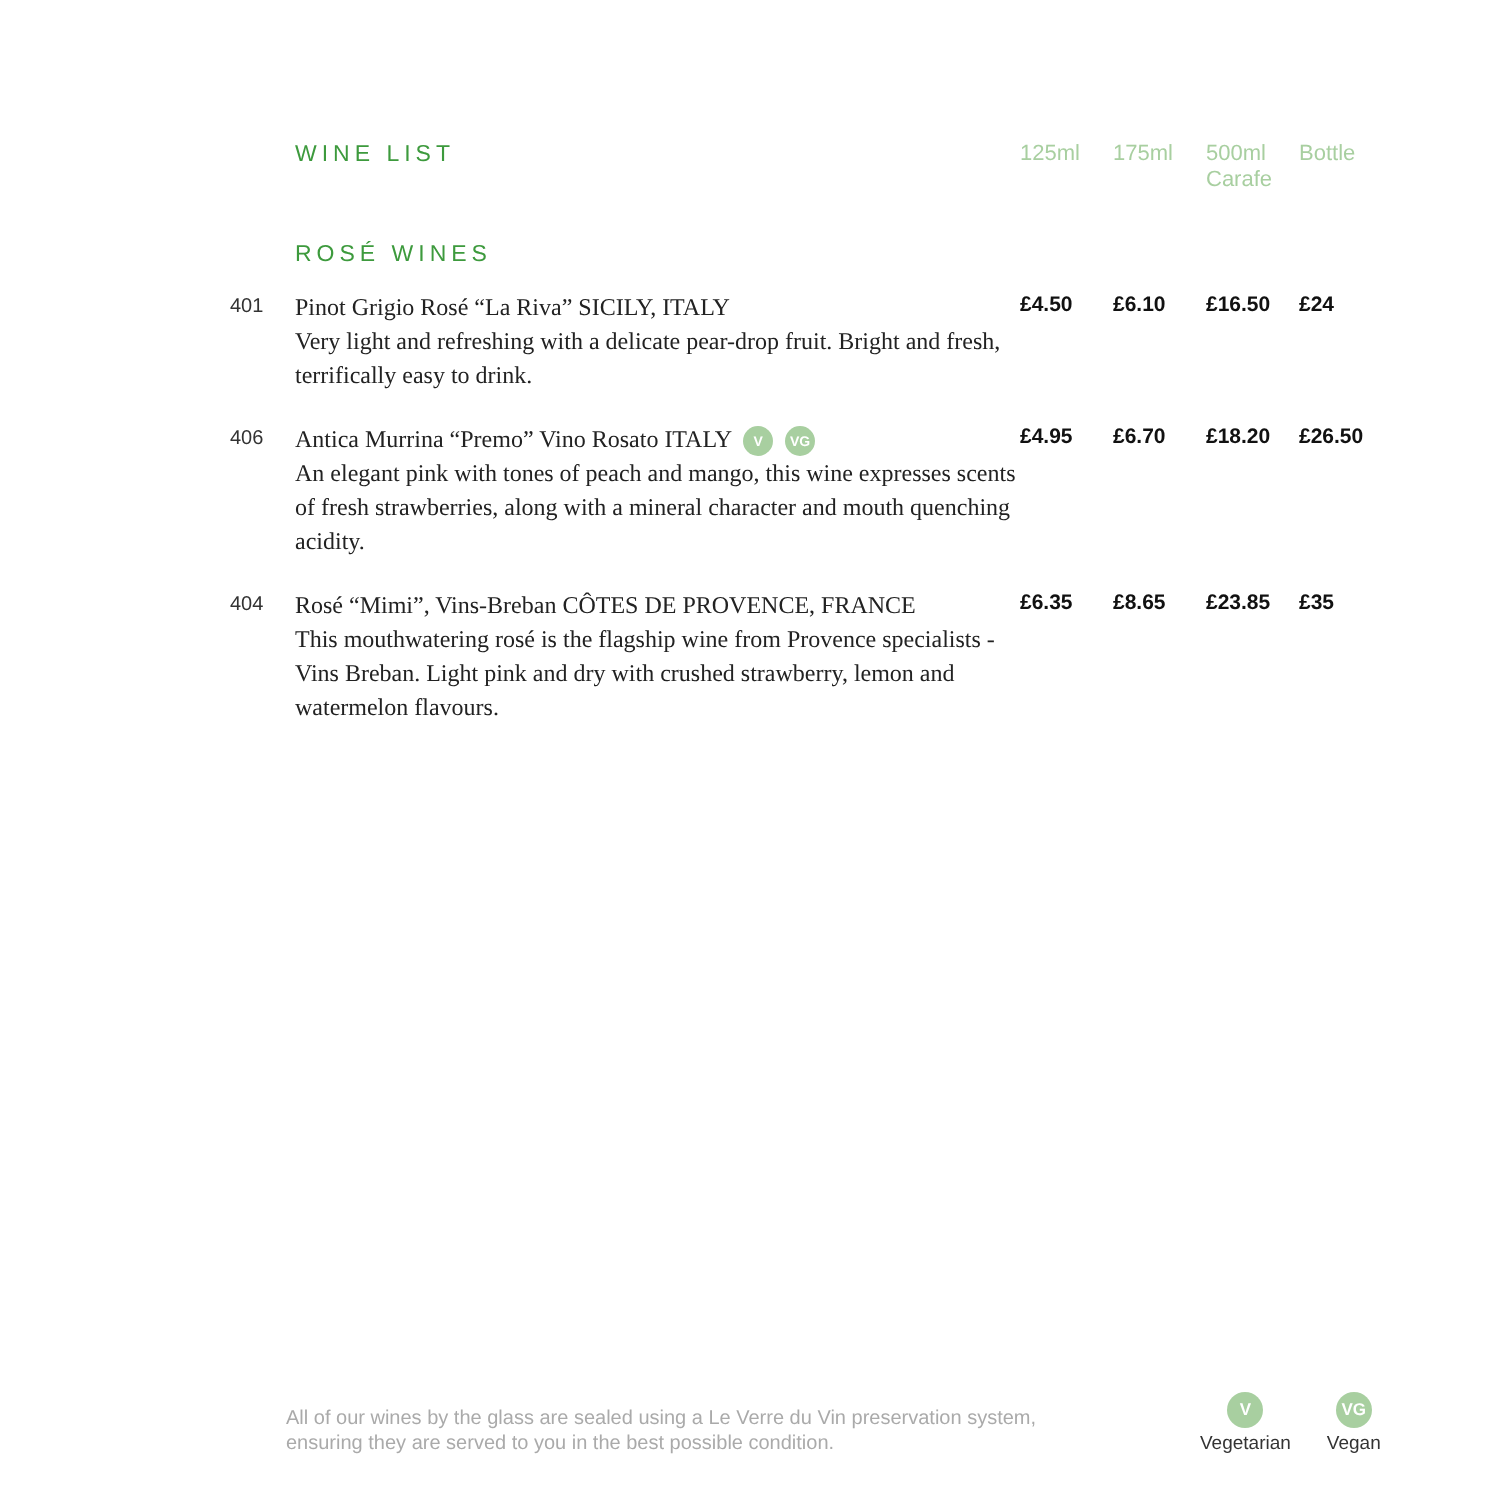| | WINE LIST | 125ml | 175ml | 500ml Carafe | Bottle |
| | ROSÉ WINES | | | | |
| 401 | Pinot Grigio Rosé “La Riva” SICILY, ITALY Very light and refreshing with a delicate pear-drop fruit. Bright and fresh, terrifically easy to drink. | £4.50 | £6.10 | £16.50 | £24 |
| 406 | Antica Murrina “Premo” Vino Rosato ITALY V VG An elegant pink with tones of peach and mango, this wine expresses scents of fresh strawberries, along with a mineral character and mouth quenching acidity. | £4.95 | £6.70 | £18.20 | £26.50 |
| 404 | Rosé “Mimi”, Vins-Breban CÔTES DE PROVENCE, FRANCE This mouthwatering rosé is the flagship wine from Provence specialists - Vins Breban. Light pink and dry with crushed strawberry, lemon and watermelon flavours. | £6.35 | £8.65 | £23.85 | £35 |
All of our wines by the glass are sealed using a Le Verre du Vin preservation system,
ensuring they are served to you in the best possible condition.
V
Vegetarian
VG
Vegan